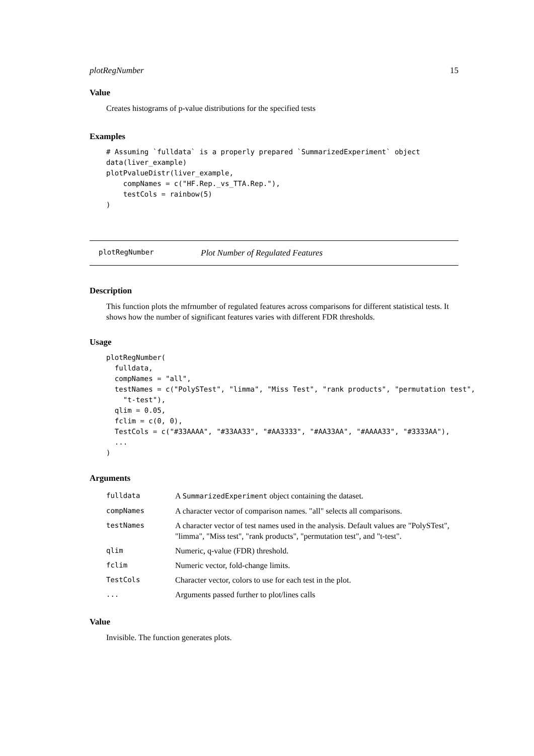plotRegNumber 15
Value
Creates histograms of p-value distributions for the specified tests
Examples
# Assuming `fulldata` is a properly prepared `SummarizedExperiment` object
data(liver_example)
plotPvalueDistr(liver_example,
    compNames = c("HF.Rep._vs_TTA.Rep."),
    testCols = rainbow(5)
)
plotRegNumber Plot Number of Regulated Features
Description
This function plots the mfrnumber of regulated features across comparisons for different statistical tests. It shows how the number of significant features varies with different FDR thresholds.
Usage
plotRegNumber(
  fulldata,
  compNames = "all",
  testNames = c("PolySTest", "limma", "Miss Test", "rank products", "permutation test",
    "t-test"),
  qlim = 0.05,
  fclim = c(0, 0),
  TestCols = c("#33AAAA", "#33AA33", "#AA3333", "#AA33AA", "#AAAA33", "#3333AA"),
  ...
)
Arguments
| fulldata | A SummarizedExperiment object containing the dataset. |
| compNames | A character vector of comparison names. "all" selects all comparisons. |
| testNames | A character vector of test names used in the analysis. Default values are "PolySTest", "limma", "Miss test", "rank products", "permutation test", and "t-test". |
| qlim | Numeric, q-value (FDR) threshold. |
| fclim | Numeric vector, fold-change limits. |
| TestCols | Character vector, colors to use for each test in the plot. |
| ... | Arguments passed further to plot/lines calls |
Value
Invisible. The function generates plots.